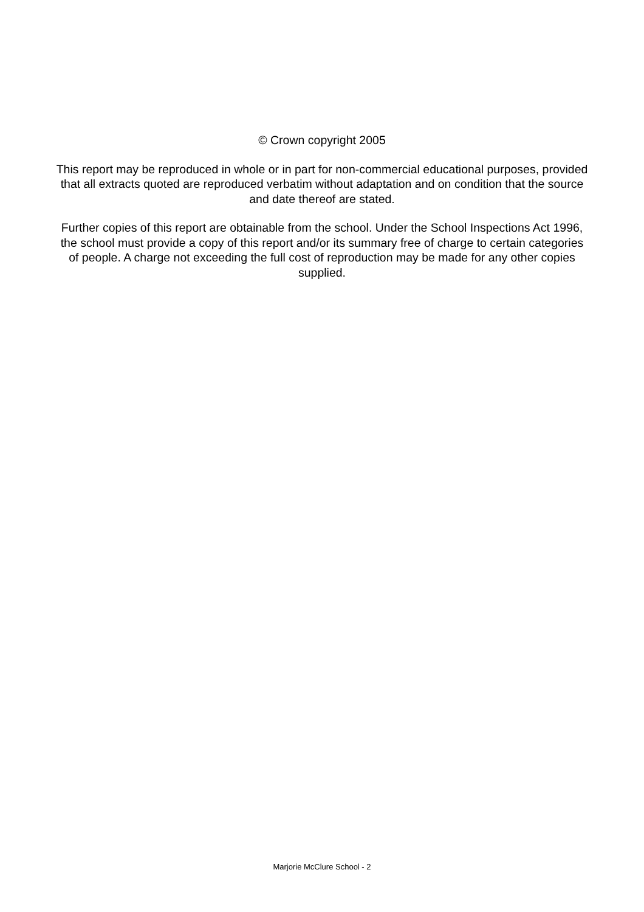© Crown copyright 2005
This report may be reproduced in whole or in part for non-commercial educational purposes, provided that all extracts quoted are reproduced verbatim without adaptation and on condition that the source and date thereof are stated.
Further copies of this report are obtainable from the school. Under the School Inspections Act 1996, the school must provide a copy of this report and/or its summary free of charge to certain categories of people. A charge not exceeding the full cost of reproduction may be made for any other copies supplied.
Marjorie McClure School - 2